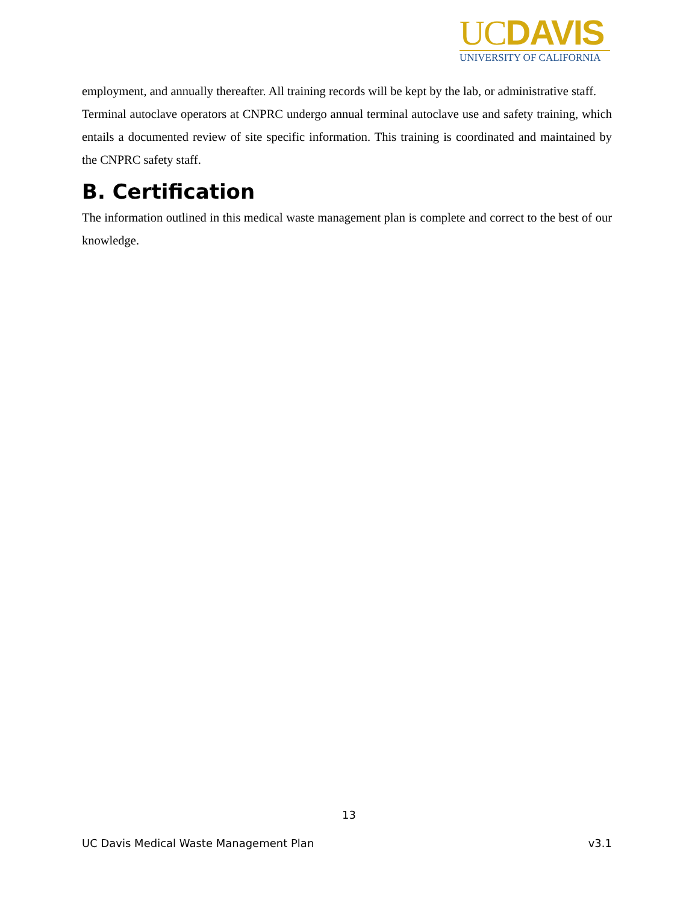UCDAVIS
UNIVERSITY OF CALIFORNIA
employment, and annually thereafter. All training records will be kept by the lab, or administrative staff.
Terminal autoclave operators at CNPRC undergo annual terminal autoclave use and safety training, which entails a documented review of site specific information. This training is coordinated and maintained by the CNPRC safety staff.
B. Certification
The information outlined in this medical waste management plan is complete and correct to the best of our knowledge.
13
UC Davis Medical Waste Management Plan v3.1